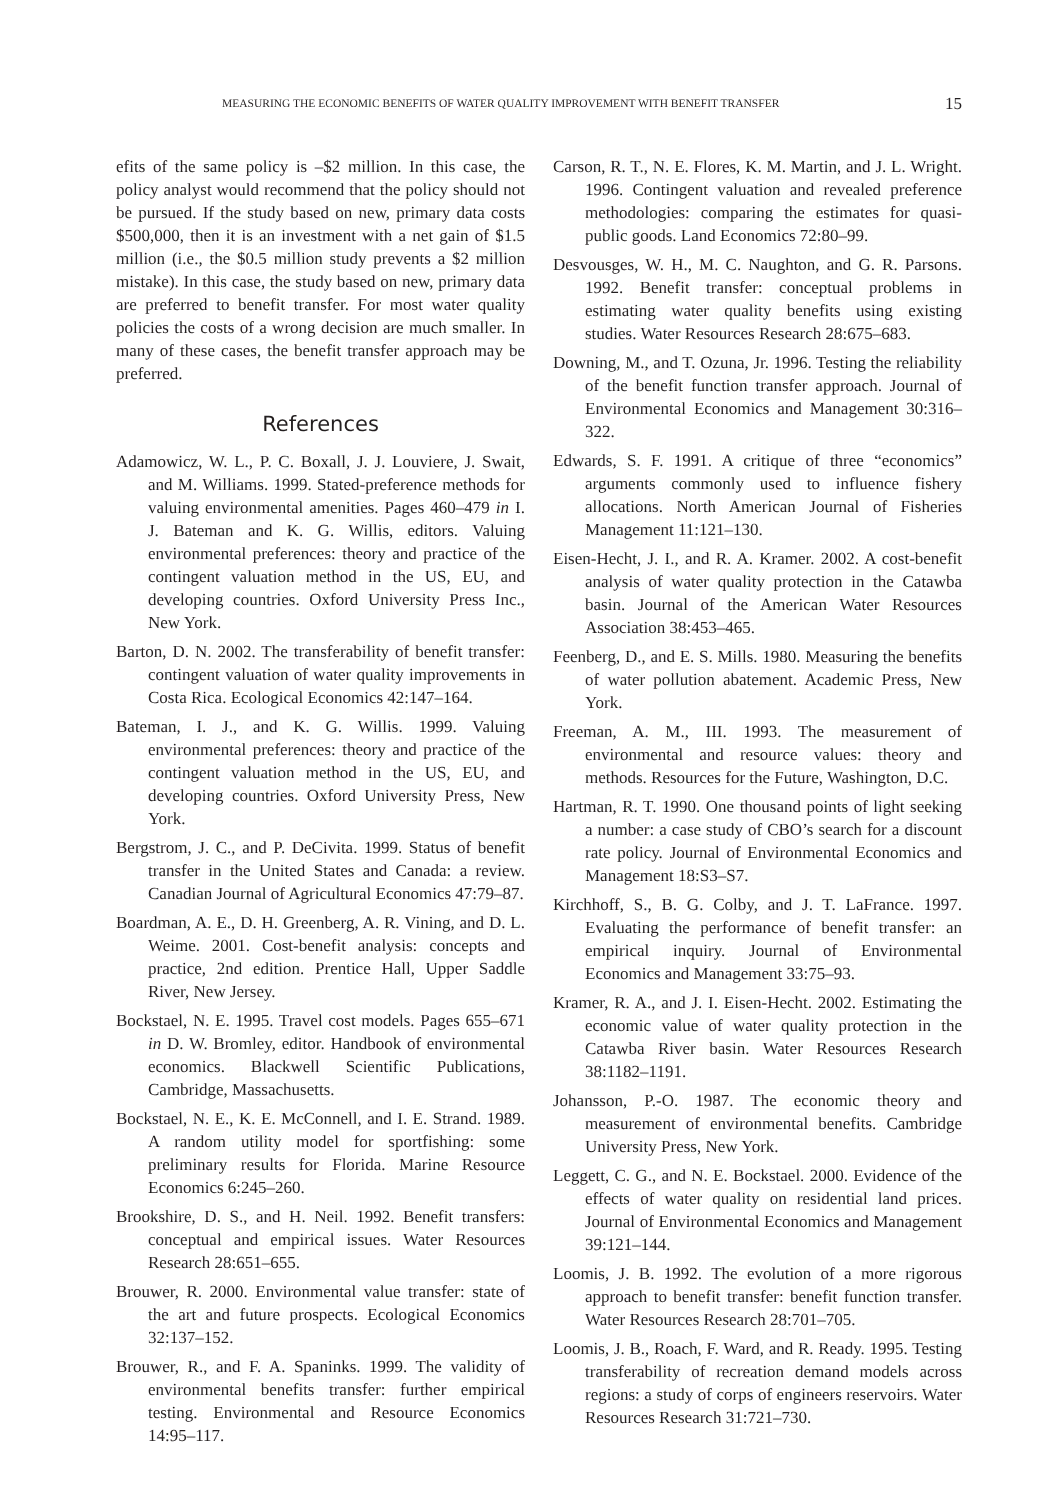MEASURING THE ECONOMIC BENEFITS OF WATER QUALITY IMPROVEMENT WITH BENEFIT TRANSFER 15
efits of the same policy is –$2 million. In this case, the policy analyst would recommend that the policy should not be pursued. If the study based on new, primary data costs $500,000, then it is an investment with a net gain of $1.5 million (i.e., the $0.5 million study prevents a $2 million mistake). In this case, the study based on new, primary data are preferred to benefit transfer. For most water quality policies the costs of a wrong decision are much smaller. In many of these cases, the benefit transfer approach may be preferred.
References
Adamowicz, W. L., P. C. Boxall, J. J. Louviere, J. Swait, and M. Williams. 1999. Stated-preference methods for valuing environmental amenities. Pages 460–479 in I. J. Bateman and K. G. Willis, editors. Valuing environmental preferences: theory and practice of the contingent valuation method in the US, EU, and developing countries. Oxford University Press Inc., New York.
Barton, D. N. 2002. The transferability of benefit transfer: contingent valuation of water quality improvements in Costa Rica. Ecological Economics 42:147–164.
Bateman, I. J., and K. G. Willis. 1999. Valuing environmental preferences: theory and practice of the contingent valuation method in the US, EU, and developing countries. Oxford University Press, New York.
Bergstrom, J. C., and P. DeCivita. 1999. Status of benefit transfer in the United States and Canada: a review. Canadian Journal of Agricultural Economics 47:79–87.
Boardman, A. E., D. H. Greenberg, A. R. Vining, and D. L. Weime. 2001. Cost-benefit analysis: concepts and practice, 2nd edition. Prentice Hall, Upper Saddle River, New Jersey.
Bockstael, N. E. 1995. Travel cost models. Pages 655–671 in D. W. Bromley, editor. Handbook of environmental economics. Blackwell Scientific Publications, Cambridge, Massachusetts.
Bockstael, N. E., K. E. McConnell, and I. E. Strand. 1989. A random utility model for sportfishing: some preliminary results for Florida. Marine Resource Economics 6:245–260.
Brookshire, D. S., and H. Neil. 1992. Benefit transfers: conceptual and empirical issues. Water Resources Research 28:651–655.
Brouwer, R. 2000. Environmental value transfer: state of the art and future prospects. Ecological Economics 32:137–152.
Brouwer, R., and F. A. Spaninks. 1999. The validity of environmental benefits transfer: further empirical testing. Environmental and Resource Economics 14:95–117.
Carson, R. T., N. E. Flores, K. M. Martin, and J. L. Wright. 1996. Contingent valuation and revealed preference methodologies: comparing the estimates for quasi-public goods. Land Economics 72:80–99.
Desvousges, W. H., M. C. Naughton, and G. R. Parsons. 1992. Benefit transfer: conceptual problems in estimating water quality benefits using existing studies. Water Resources Research 28:675–683.
Downing, M., and T. Ozuna, Jr. 1996. Testing the reliability of the benefit function transfer approach. Journal of Environmental Economics and Management 30:316–322.
Edwards, S. F. 1991. A critique of three “economics” arguments commonly used to influence fishery allocations. North American Journal of Fisheries Management 11:121–130.
Eisen-Hecht, J. I., and R. A. Kramer. 2002. A cost-benefit analysis of water quality protection in the Catawba basin. Journal of the American Water Resources Association 38:453–465.
Feenberg, D., and E. S. Mills. 1980. Measuring the benefits of water pollution abatement. Academic Press, New York.
Freeman, A. M., III. 1993. The measurement of environmental and resource values: theory and methods. Resources for the Future, Washington, D.C.
Hartman, R. T. 1990. One thousand points of light seeking a number: a case study of CBO’s search for a discount rate policy. Journal of Environmental Economics and Management 18:S3–S7.
Kirchhoff, S., B. G. Colby, and J. T. LaFrance. 1997. Evaluating the performance of benefit transfer: an empirical inquiry. Journal of Environmental Economics and Management 33:75–93.
Kramer, R. A., and J. I. Eisen-Hecht. 2002. Estimating the economic value of water quality protection in the Catawba River basin. Water Resources Research 38:1182–1191.
Johansson, P.-O. 1987. The economic theory and measurement of environmental benefits. Cambridge University Press, New York.
Leggett, C. G., and N. E. Bockstael. 2000. Evidence of the effects of water quality on residential land prices. Journal of Environmental Economics and Management 39:121–144.
Loomis, J. B. 1992. The evolution of a more rigorous approach to benefit transfer: benefit function transfer. Water Resources Research 28:701–705.
Loomis, J. B., Roach, F. Ward, and R. Ready. 1995. Testing transferability of recreation demand models across regions: a study of corps of engineers reservoirs. Water Resources Research 31:721–730.